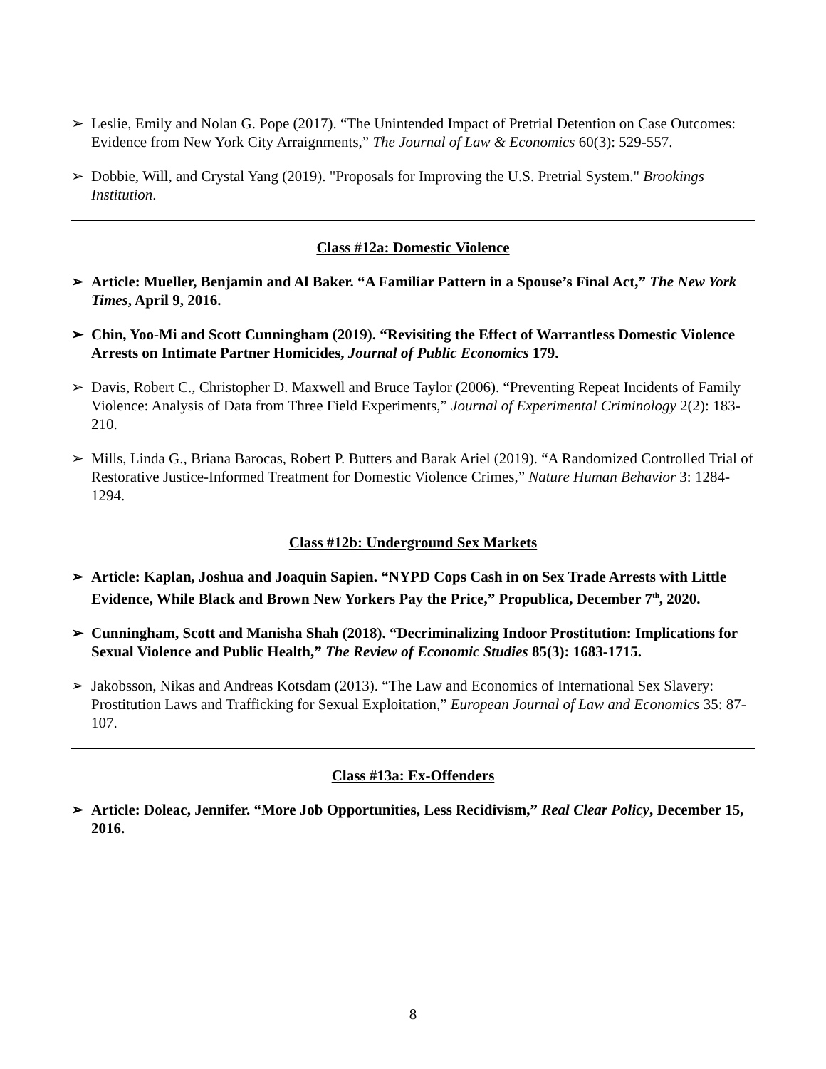➢ Leslie, Emily and Nolan G. Pope (2017). “The Unintended Impact of Pretrial Detention on Case Outcomes: Evidence from New York City Arraignments,” The Journal of Law & Economics 60(3): 529-557.
➢ Dobbie, Will, and Crystal Yang (2019). "Proposals for Improving the U.S. Pretrial System." Brookings Institution.
Class #12a: Domestic Violence
➢ Article: Mueller, Benjamin and Al Baker. “A Familiar Pattern in a Spouse’s Final Act,” The New York Times, April 9, 2016.
➢ Chin, Yoo-Mi and Scott Cunningham (2019). “Revisiting the Effect of Warrantless Domestic Violence Arrests on Intimate Partner Homicides, Journal of Public Economics 179.
➢ Davis, Robert C., Christopher D. Maxwell and Bruce Taylor (2006). “Preventing Repeat Incidents of Family Violence: Analysis of Data from Three Field Experiments,” Journal of Experimental Criminology 2(2): 183-210.
➢ Mills, Linda G., Briana Barocas, Robert P. Butters and Barak Ariel (2019). “A Randomized Controlled Trial of Restorative Justice-Informed Treatment for Domestic Violence Crimes,” Nature Human Behavior 3: 1284-1294.
Class #12b: Underground Sex Markets
➢ Article: Kaplan, Joshua and Joaquin Sapien. “NYPD Cops Cash in on Sex Trade Arrests with Little Evidence, While Black and Brown New Yorkers Pay the Price,” Propublica, December 7<sup>th</sup>, 2020.
➢ Cunningham, Scott and Manisha Shah (2018). “Decriminalizing Indoor Prostitution: Implications for Sexual Violence and Public Health,” The Review of Economic Studies 85(3): 1683-1715.
➢ Jakobsson, Nikas and Andreas Kotsdam (2013). “The Law and Economics of International Sex Slavery: Prostitution Laws and Trafficking for Sexual Exploitation,” European Journal of Law and Economics 35: 87-107.
Class #13a: Ex-Offenders
➢ Article: Doleac, Jennifer. “More Job Opportunities, Less Recidivism,” Real Clear Policy, December 15, 2016.
8